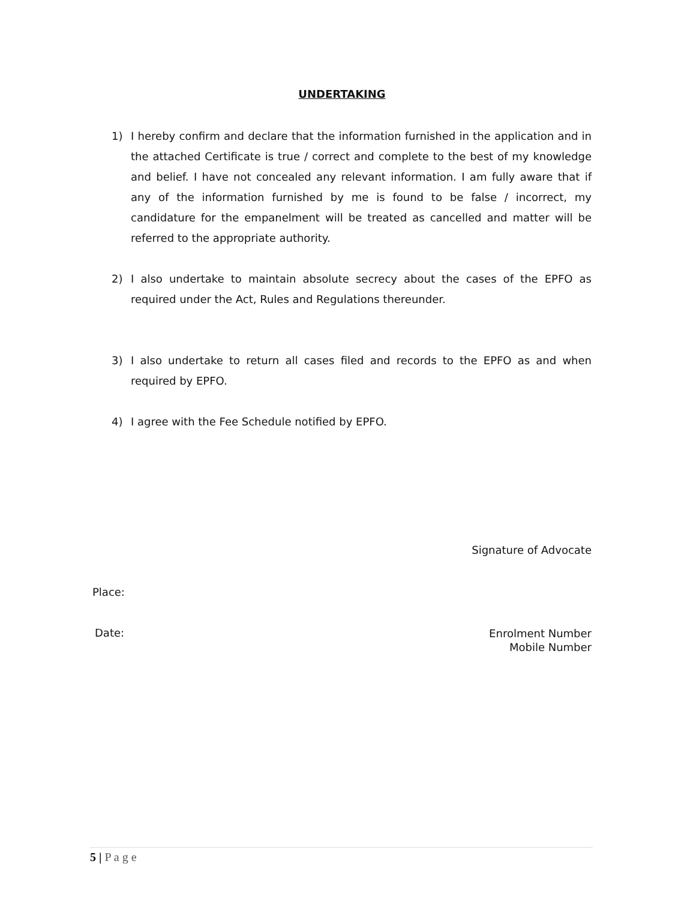UNDERTAKING
1) I hereby confirm and declare that the information furnished in the application and in the attached Certificate is true / correct and complete to the best of my knowledge and belief. I have not concealed any relevant information. I am fully aware that if any of the information furnished by me is found to be false / incorrect, my candidature for the empanelment will be treated as cancelled and matter will be referred to the appropriate authority.
2) I also undertake to maintain absolute secrecy about the cases of the EPFO as required under the Act, Rules and Regulations thereunder.
3) I also undertake to return all cases filed and records to the EPFO as and when required by EPFO.
4) I agree with the Fee Schedule notified by EPFO.
Signature of Advocate
Place:
Date:
Enrolment Number
Mobile Number
5 | P a g e